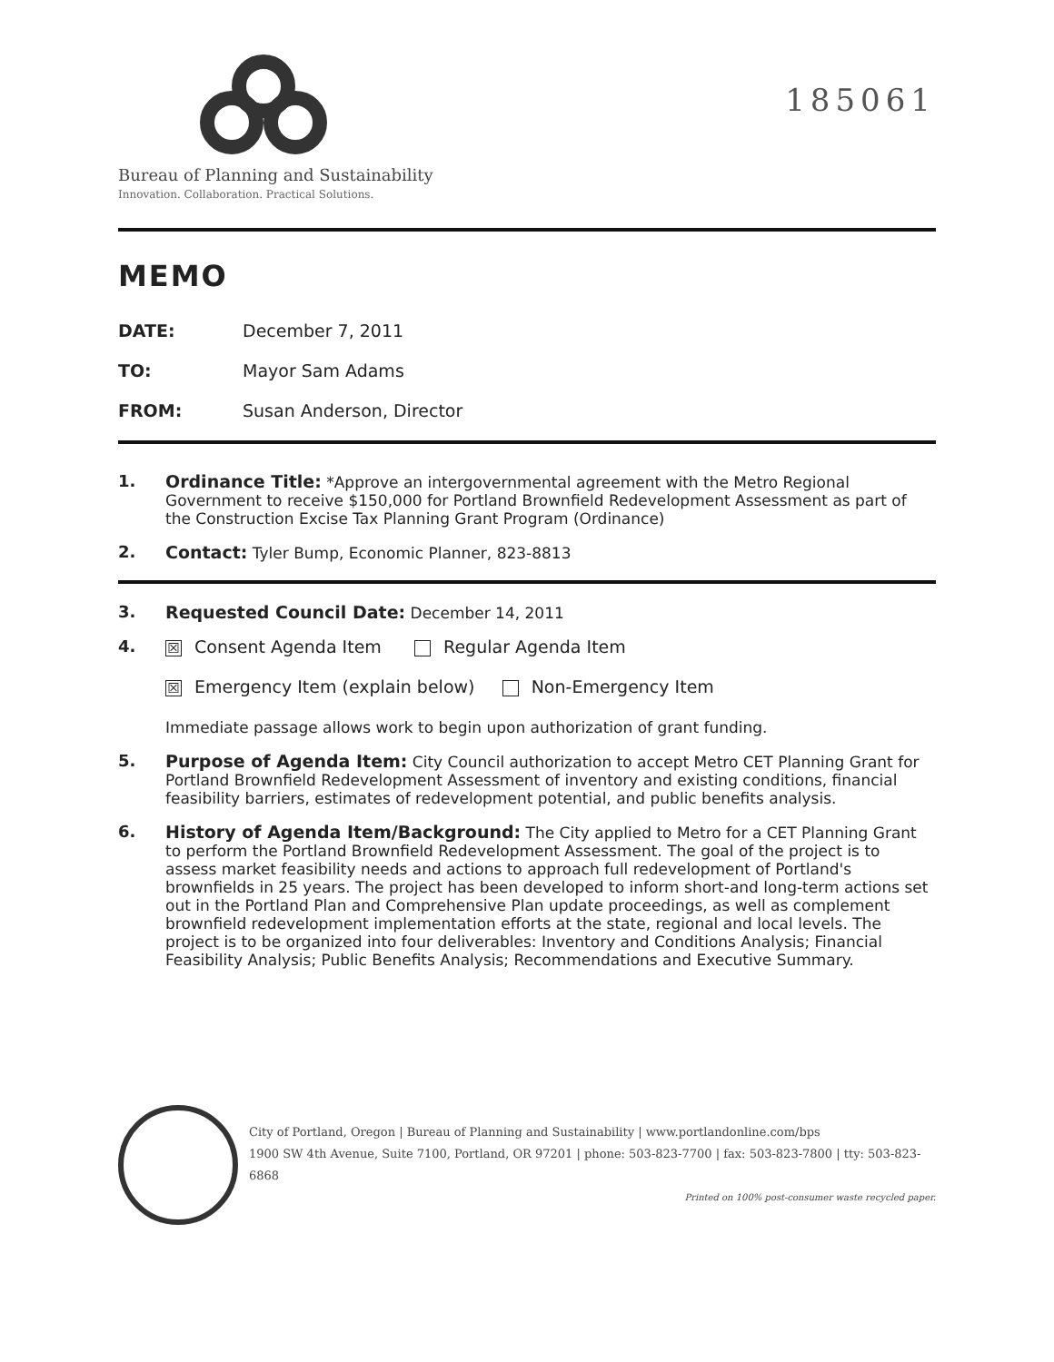185061
Bureau of Planning and Sustainability
Innovation. Collaboration. Practical Solutions.
MEMO
DATE: December 7, 2011
TO: Mayor Sam Adams
FROM: Susan Anderson, Director
1. Ordinance Title: *Approve an intergovernmental agreement with the Metro Regional Government to receive $150,000 for Portland Brownfield Redevelopment Assessment as part of the Construction Excise Tax Planning Grant Program (Ordinance)
2. Contact: Tyler Bump, Economic Planner, 823-8813
3. Requested Council Date: December 14, 2011
4. ☒ Consent Agenda Item Regular Agenda Item
☒ Emergency Item (explain below) Non-Emergency Item
Immediate passage allows work to begin upon authorization of grant funding.
5. Purpose of Agenda Item: City Council authorization to accept Metro CET Planning Grant for Portland Brownfield Redevelopment Assessment of inventory and existing conditions, financial feasibility barriers, estimates of redevelopment potential, and public benefits analysis.
6. History of Agenda Item/Background: The City applied to Metro for a CET Planning Grant to perform the Portland Brownfield Redevelopment Assessment. The goal of the project is to assess market feasibility needs and actions to approach full redevelopment of Portland's brownfields in 25 years. The project has been developed to inform short-and long-term actions set out in the Portland Plan and Comprehensive Plan update proceedings, as well as complement brownfield redevelopment implementation efforts at the state, regional and local levels. The project is to be organized into four deliverables: Inventory and Conditions Analysis; Financial Feasibility Analysis; Public Benefits Analysis; Recommendations and Executive Summary.
City of Portland, Oregon | Bureau of Planning and Sustainability | www.portlandonline.com/bps
1900 SW 4th Avenue, Suite 7100, Portland, OR 97201 | phone: 503-823-7700 | fax: 503-823-7800 | tty: 503-823-6868
Printed on 100% post-consumer waste recycled paper.